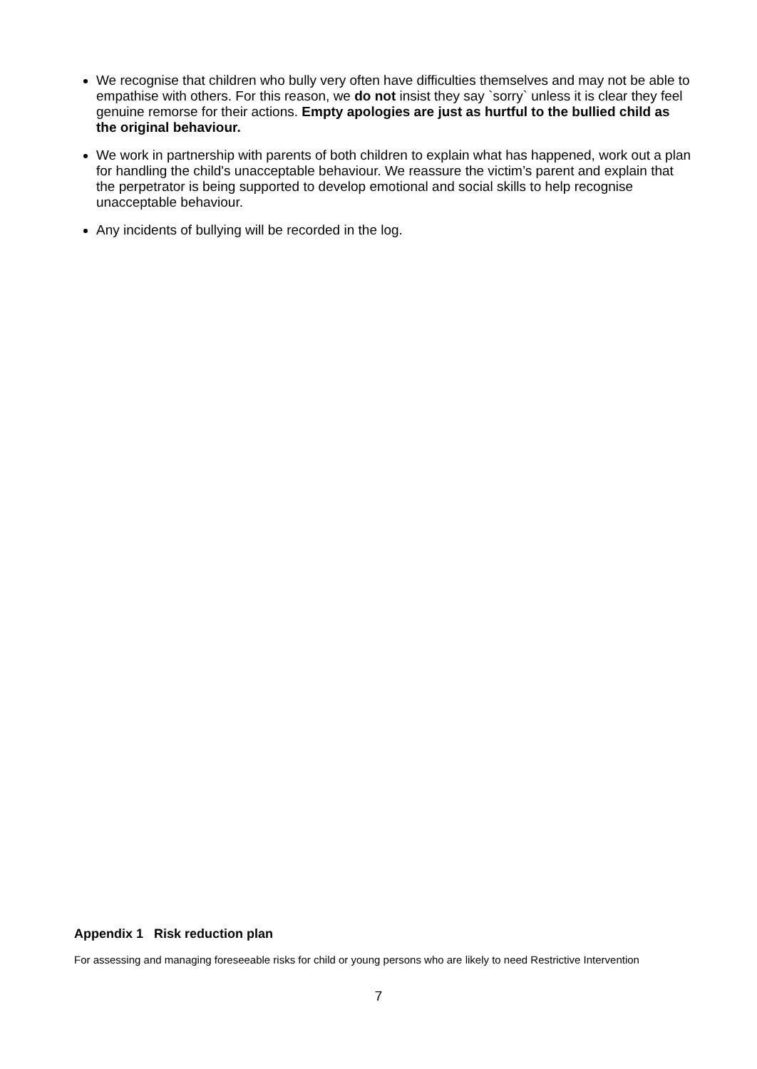We recognise that children who bully very often have difficulties themselves and may not be able to empathise with others. For this reason, we do not insist they say `sorry` unless it is clear they feel genuine remorse for their actions. Empty apologies are just as hurtful to the bullied child as the original behaviour.
We work in partnership with parents of both children to explain what has happened, work out a plan for handling the child's unacceptable behaviour. We reassure the victim’s parent and explain that the perpetrator is being supported to develop emotional and social skills to help recognise unacceptable behaviour.
Any incidents of bullying will be recorded in the log.
Appendix 1 Risk reduction plan
For assessing and managing foreseeable risks for child or young persons who are likely to need Restrictive Intervention
7